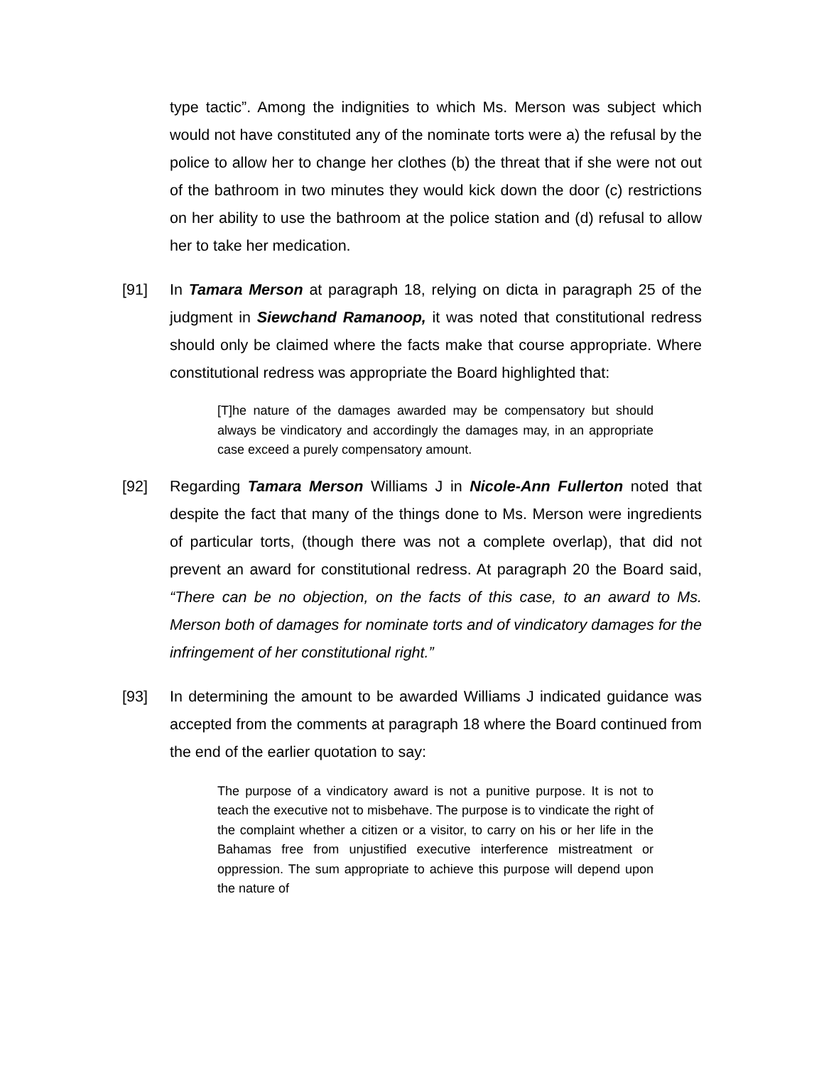type tactic”. Among the indignities to which Ms. Merson was subject which would not have constituted any of the nominate torts were a) the refusal by the police to allow her to change her clothes (b) the threat that if she were not out of the bathroom in two minutes they would kick down the door (c) restrictions on her ability to use the bathroom at the police station and (d) refusal to allow her to take her medication.
[91] In Tamara Merson at paragraph 18, relying on dicta in paragraph 25 of the judgment in Siewchand Ramanoop, it was noted that constitutional redress should only be claimed where the facts make that course appropriate. Where constitutional redress was appropriate the Board highlighted that:
[T]he nature of the damages awarded may be compensatory but should always be vindicatory and accordingly the damages may, in an appropriate case exceed a purely compensatory amount.
[92] Regarding Tamara Merson Williams J in Nicole-Ann Fullerton noted that despite the fact that many of the things done to Ms. Merson were ingredients of particular torts, (though there was not a complete overlap), that did not prevent an award for constitutional redress. At paragraph 20 the Board said, “There can be no objection, on the facts of this case, to an award to Ms. Merson both of damages for nominate torts and of vindicatory damages for the infringement of her constitutional right.”
[93] In determining the amount to be awarded Williams J indicated guidance was accepted from the comments at paragraph 18 where the Board continued from the end of the earlier quotation to say:
The purpose of a vindicatory award is not a punitive purpose. It is not to teach the executive not to misbehave. The purpose is to vindicate the right of the complaint whether a citizen or a visitor, to carry on his or her life in the Bahamas free from unjustified executive interference mistreatment or oppression. The sum appropriate to achieve this purpose will depend upon the nature of